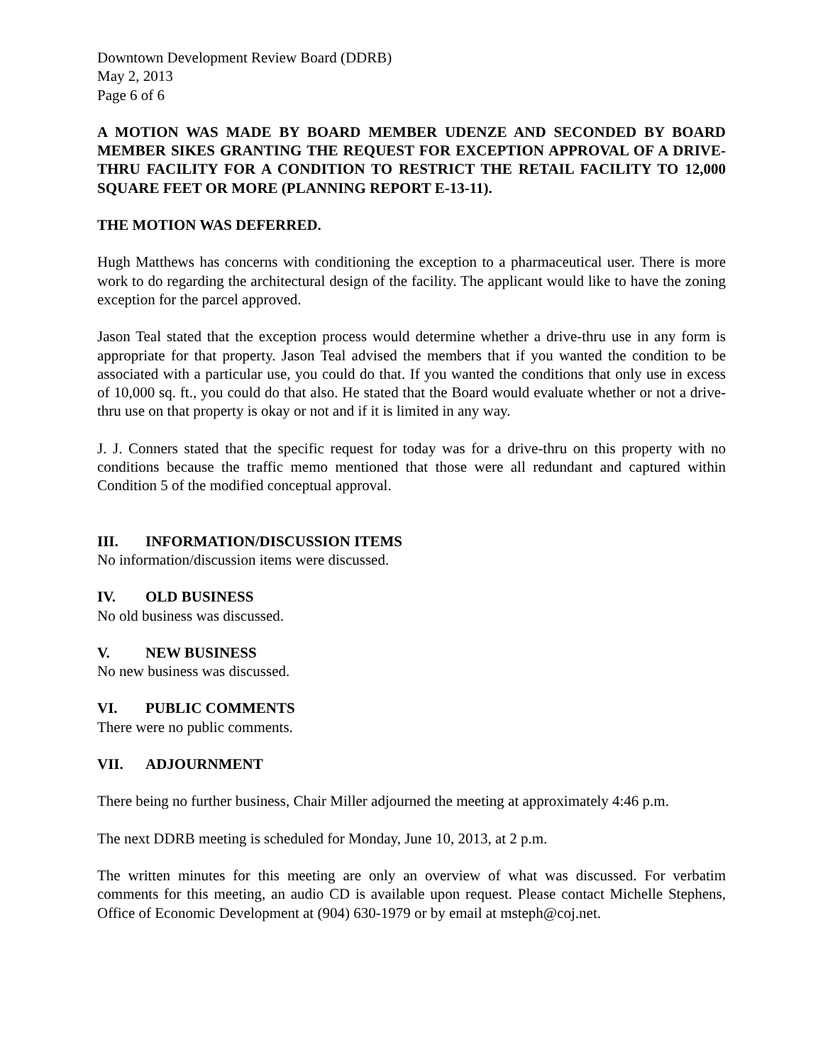Downtown Development Review Board (DDRB)
May 2, 2013
Page 6 of 6
A MOTION WAS MADE BY BOARD MEMBER UDENZE AND SECONDED BY BOARD MEMBER SIKES GRANTING THE REQUEST FOR EXCEPTION APPROVAL OF A DRIVE-THRU FACILITY FOR A CONDITION TO RESTRICT THE RETAIL FACILITY TO 12,000 SQUARE FEET OR MORE (PLANNING REPORT E-13-11).
THE MOTION WAS DEFERRED.
Hugh Matthews has concerns with conditioning the exception to a pharmaceutical user. There is more work to do regarding the architectural design of the facility. The applicant would like to have the zoning exception for the parcel approved.
Jason Teal stated that the exception process would determine whether a drive-thru use in any form is appropriate for that property. Jason Teal advised the members that if you wanted the condition to be associated with a particular use, you could do that. If you wanted the conditions that only use in excess of 10,000 sq. ft., you could do that also. He stated that the Board would evaluate whether or not a drive-thru use on that property is okay or not and if it is limited in any way.
J. J. Conners stated that the specific request for today was for a drive-thru on this property with no conditions because the traffic memo mentioned that those were all redundant and captured within Condition 5 of the modified conceptual approval.
III. INFORMATION/DISCUSSION ITEMS
No information/discussion items were discussed.
IV. OLD BUSINESS
No old business was discussed.
V. NEW BUSINESS
No new business was discussed.
VI. PUBLIC COMMENTS
There were no public comments.
VII. ADJOURNMENT
There being no further business, Chair Miller adjourned the meeting at approximately 4:46 p.m.
The next DDRB meeting is scheduled for Monday, June 10, 2013, at 2 p.m.
The written minutes for this meeting are only an overview of what was discussed. For verbatim comments for this meeting, an audio CD is available upon request. Please contact Michelle Stephens, Office of Economic Development at (904) 630-1979 or by email at msteph@coj.net.